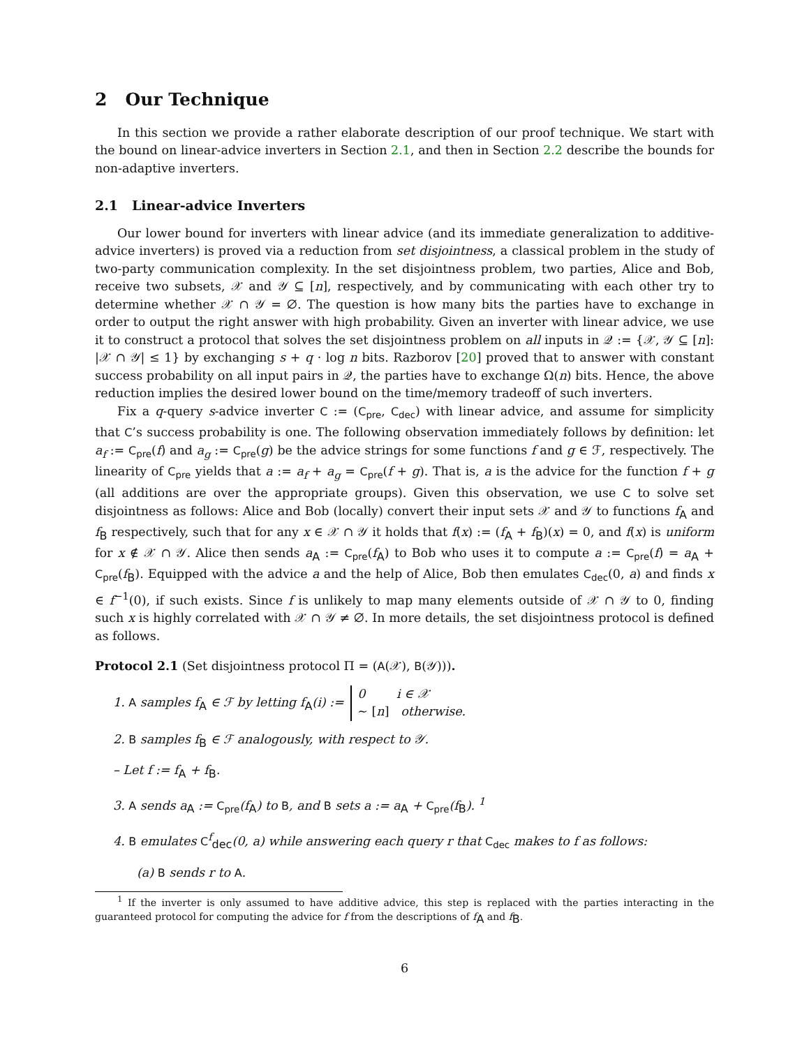2 Our Technique
In this section we provide a rather elaborate description of our proof technique. We start with the bound on linear-advice inverters in Section 2.1, and then in Section 2.2 describe the bounds for non-adaptive inverters.
2.1 Linear-advice Inverters
Our lower bound for inverters with linear advice (and its immediate generalization to additive-advice inverters) is proved via a reduction from set disjointness, a classical problem in the study of two-party communication complexity. In the set disjointness problem, two parties, Alice and Bob, receive two subsets, 𝒳 and 𝒴 ⊆ [n], respectively, and by communicating with each other try to determine whether 𝒳 ∩ 𝒴 = ∅. The question is how many bits the parties have to exchange in order to output the right answer with high probability. Given an inverter with linear advice, we use it to construct a protocol that solves the set disjointness problem on all inputs in 𝒬 := {𝒳, 𝒴 ⊆ [n]: |𝒳 ∩ 𝒴| ≤ 1} by exchanging s + q · log n bits. Razborov [20] proved that to answer with constant success probability on all input pairs in 𝒬, the parties have to exchange Ω(n) bits. Hence, the above reduction implies the desired lower bound on the time/memory tradeoff of such inverters.
Fix a q-query s-advice inverter C := (C<sub>pre</sub>, C<sub>dec</sub>) with linear advice, and assume for simplicity that C’s success probability is one. The following observation immediately follows by definition: let a<sub>f</sub> := C<sub>pre</sub>(f) and a<sub>g</sub> := C<sub>pre</sub>(g) be the advice strings for some functions f and g ∈ ℱ, respectively. The linearity of C<sub>pre</sub> yields that a := a<sub>f</sub> + a<sub>g</sub> = C<sub>pre</sub>(f + g). That is, a is the advice for the function f + g (all additions are over the appropriate groups). Given this observation, we use C to solve set disjointness as follows: Alice and Bob (locally) convert their input sets 𝒳 and 𝒴 to functions f<sub>A</sub> and f<sub>B</sub> respectively, such that for any x ∈ 𝒳 ∩ 𝒴 it holds that f(x) := (f<sub>A</sub> + f<sub>B</sub>)(x) = 0, and f(x) is uniform for x ∉ 𝒳 ∩ 𝒴. Alice then sends a<sub>A</sub> := C<sub>pre</sub>(f<sub>A</sub>) to Bob who uses it to compute a := C<sub>pre</sub>(f) = a<sub>A</sub> + C<sub>pre</sub>(f<sub>B</sub>). Equipped with the advice a and the help of Alice, Bob then emulates C<sub>dec</sub>(0, a) and finds x ∈ f<sup>−1</sup>(0), if such exists. Since f is unlikely to map many elements outside of 𝒳 ∩ 𝒴 to 0, finding such x is highly correlated with 𝒳 ∩ 𝒴 ≠ ∅. In more details, the set disjointness protocol is defined as follows.
Protocol 2.1 (Set disjointness protocol Π = (A(𝒳), B(𝒴))).
1. A samples f<sub>A</sub> ∈ ℱ by letting f<sub>A</sub>(i) := 0 i ∈ 𝒳
∼ [n] otherwise.
2. B samples f<sub>B</sub> ∈ ℱ analogously, with respect to 𝒴.
– Let f := f<sub>A</sub> + f<sub>B</sub>.
3. A sends a<sub>A</sub> := C<sub>pre</sub>(f<sub>A</sub>) to B, and B sets a := a<sub>A</sub> + C<sub>pre</sub>(f<sub>B</sub>). <sup>1</sup>
4. B emulates C<sup>f</sup><sub>dec</sub>(0, a) while answering each query r that C<sub>dec</sub> makes to f as follows:
(a) B sends r to A.
<sup>1</sup> If the inverter is only assumed to have additive advice, this step is replaced with the parties interacting in the guaranteed protocol for computing the advice for f from the descriptions of f<sub>A</sub> and f<sub>B</sub>.
6